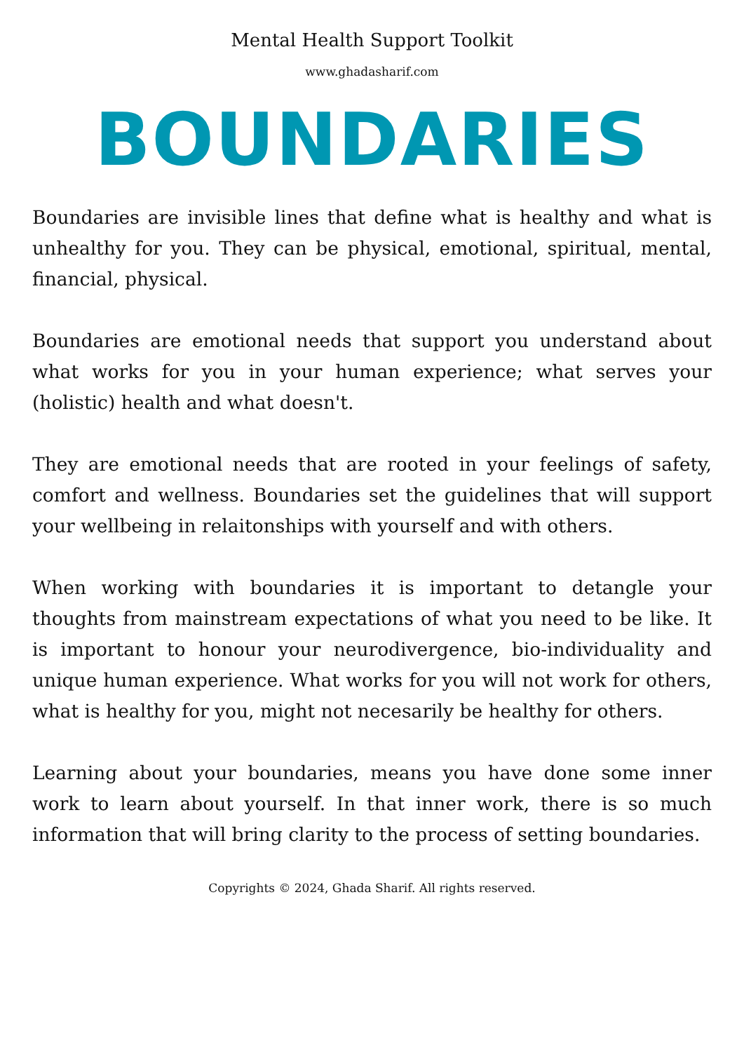Mental Health Support Toolkit
www.ghadasharif.com
BOUNDARIES
Boundaries are invisible lines that define what is healthy and what is unhealthy for you. They can be physical, emotional, spiritual, mental, financial, physical.
Boundaries are emotional needs that support you understand about what works for you in your human experience; what serves your (holistic) health and what doesn't.
They are emotional needs that are rooted in your feelings of safety, comfort and wellness. Boundaries set the guidelines that will support your wellbeing in relaitonships with yourself and with others.
When working with boundaries it is important to detangle your thoughts from mainstream expectations of what you need to be like. It is important to honour your neurodivergence, bio-individuality and unique human experience. What works for you will not work for others, what is healthy for you, might not necesarily be healthy for others.
Learning about your boundaries, means you have done some inner work to learn about yourself. In that inner work, there is so much information that will bring clarity to the process of setting boundaries.
Copyrights © 2024, Ghada Sharif. All rights reserved.